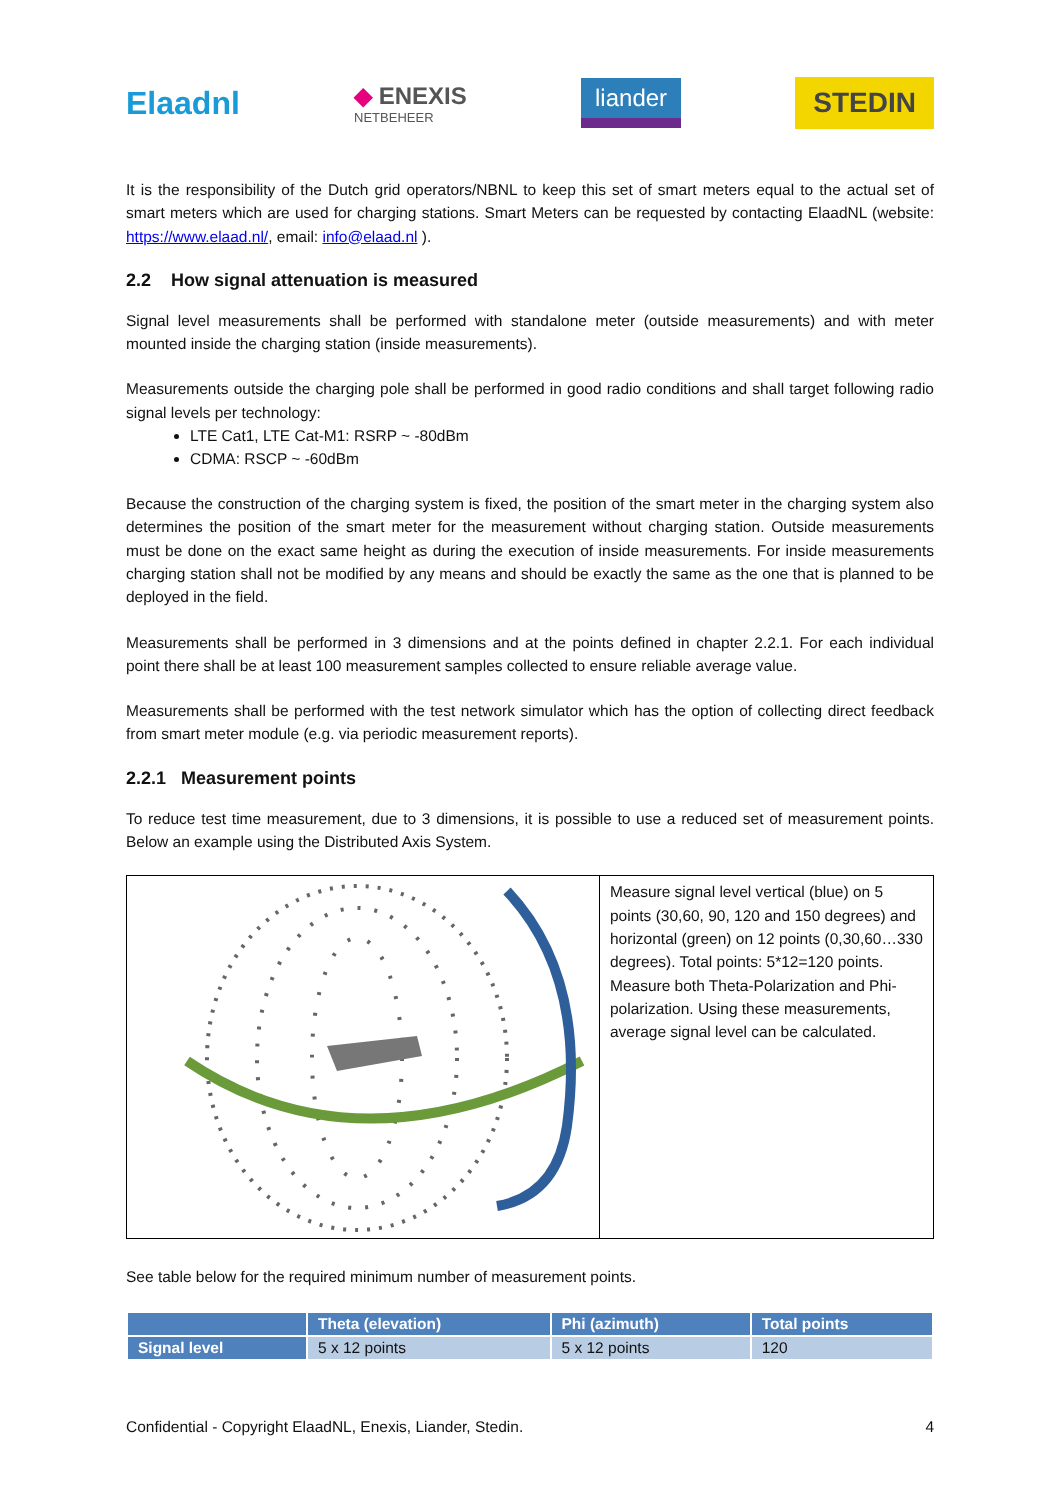Elaadnl
◆ ENEXIS
NETBEHEER
liander
STEDIN
It is the responsibility of the Dutch grid operators/NBNL to keep this set of smart meters equal to the actual set of smart meters which are used for charging stations. Smart Meters can be requested by contacting ElaadNL (website: https://www.elaad.nl/, email: info@elaad.nl ).
2.2 How signal attenuation is measured
Signal level measurements shall be performed with standalone meter (outside measurements) and with meter mounted inside the charging station (inside measurements).
Measurements outside the charging pole shall be performed in good radio conditions and shall target following radio signal levels per technology:
LTE Cat1, LTE Cat-M1: RSRP ~ -80dBm
CDMA: RSCP ~ -60dBm
Because the construction of the charging system is fixed, the position of the smart meter in the charging system also determines the position of the smart meter for the measurement without charging station. Outside measurements must be done on the exact same height as during the execution of inside measurements. For inside measurements charging station shall not be modified by any means and should be exactly the same as the one that is planned to be deployed in the field.
Measurements shall be performed in 3 dimensions and at the points defined in chapter 2.2.1. For each individual point there shall be at least 100 measurement samples collected to ensure reliable average value.
Measurements shall be performed with the test network simulator which has the option of collecting direct feedback from smart meter module (e.g. via periodic measurement reports).
2.2.1 Measurement points
To reduce test time measurement, due to 3 dimensions, it is possible to use a reduced set of measurement points. Below an example using the Distributed Axis System.
Measure signal level vertical (blue) on 5 points (30,60, 90, 120 and 150 degrees) and horizontal (green) on 12 points (0,30,60…330 degrees). Total points: 5*12=120 points.
Measure both Theta-Polarization and Phi-polarization. Using these measurements, average signal level can be calculated.
See table below for the required minimum number of measurement points.
| | Theta (elevation) | Phi (azimuth) | Total points |
| --- | --- | --- | --- |
| Signal level | 5 x 12 points | 5 x 12 points | 120 |
Confidential - Copyright ElaadNL, Enexis, Liander, Stedin. 4